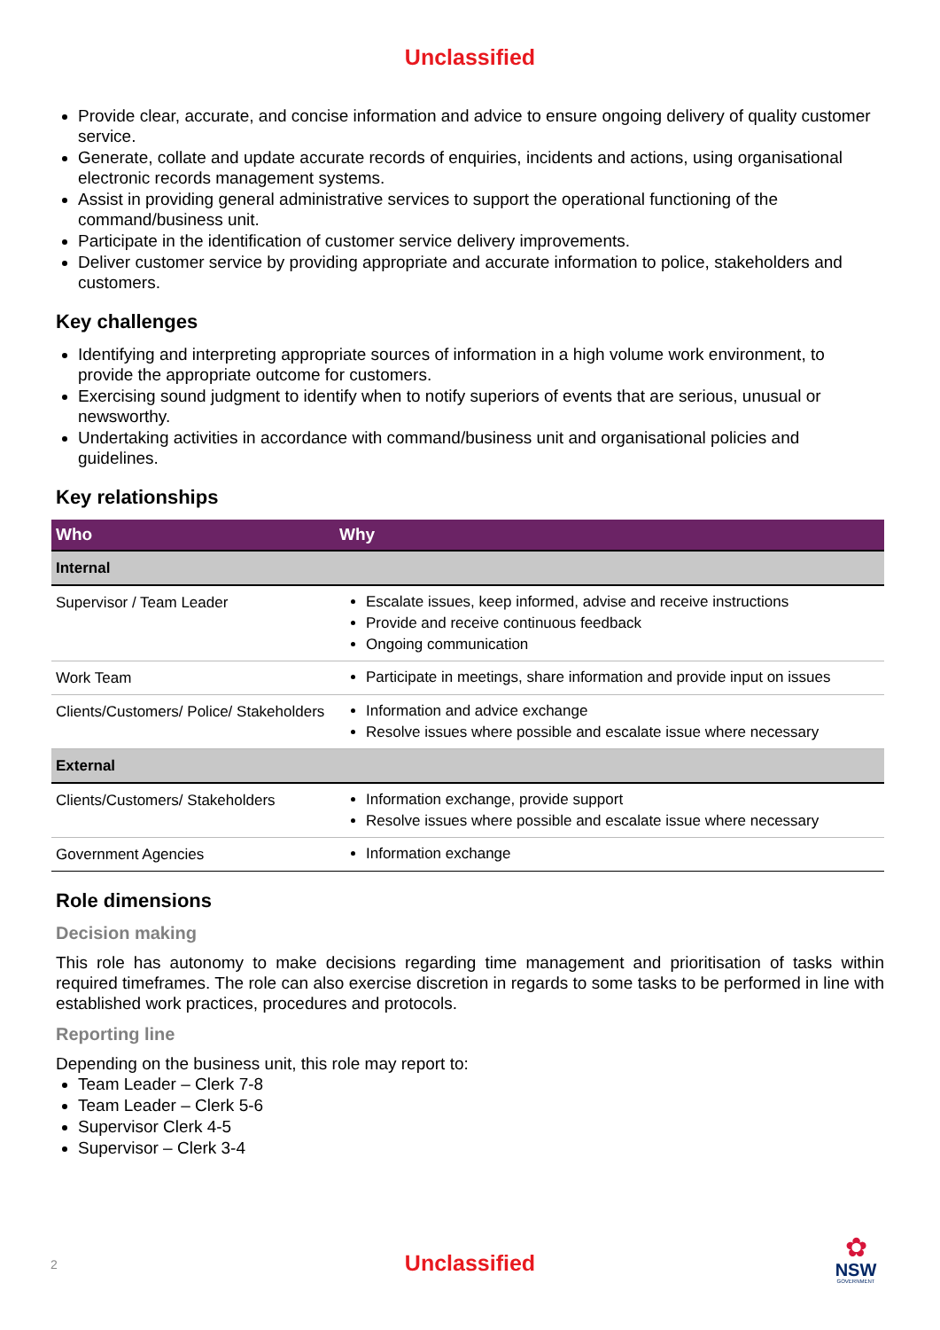Unclassified
Provide clear, accurate, and concise information and advice to ensure ongoing delivery of quality customer service.
Generate, collate and update accurate records of enquiries, incidents and actions, using organisational electronic records management systems.
Assist in providing general administrative services to support the operational functioning of the command/business unit.
Participate in the identification of customer service delivery improvements.
Deliver customer service by providing appropriate and accurate information to police, stakeholders and customers.
Key challenges
Identifying and interpreting appropriate sources of information in a high volume work environment, to provide the appropriate outcome for customers.
Exercising sound judgment to identify when to notify superiors of events that are serious, unusual or newsworthy.
Undertaking activities in accordance with command/business unit and organisational policies and guidelines.
Key relationships
| Who | Why |
| --- | --- |
| Internal | |
| Supervisor / Team Leader | Escalate issues, keep informed, advise and receive instructions Provide and receive continuous feedback Ongoing communication |
| Work Team | Participate in meetings, share information and provide input on issues |
| Clients/Customers/ Police/ Stakeholders | Information and advice exchange Resolve issues where possible and escalate issue where necessary |
| External | |
| Clients/Customers/ Stakeholders | Information exchange, provide support Resolve issues where possible and escalate issue where necessary |
| Government Agencies | Information exchange |
Role dimensions
Decision making
This role has autonomy to make decisions regarding time management and prioritisation of tasks within required timeframes. The role can also exercise discretion in regards to some tasks to be performed in line with established work practices, procedures and protocols.
Reporting line
Depending on the business unit, this role may report to:
Team Leader – Clerk 7-8
Team Leader – Clerk 5-6
Supervisor Clerk 4-5
Supervisor – Clerk 3-4
2
Unclassified
✿
NSW
GOVERNMENT